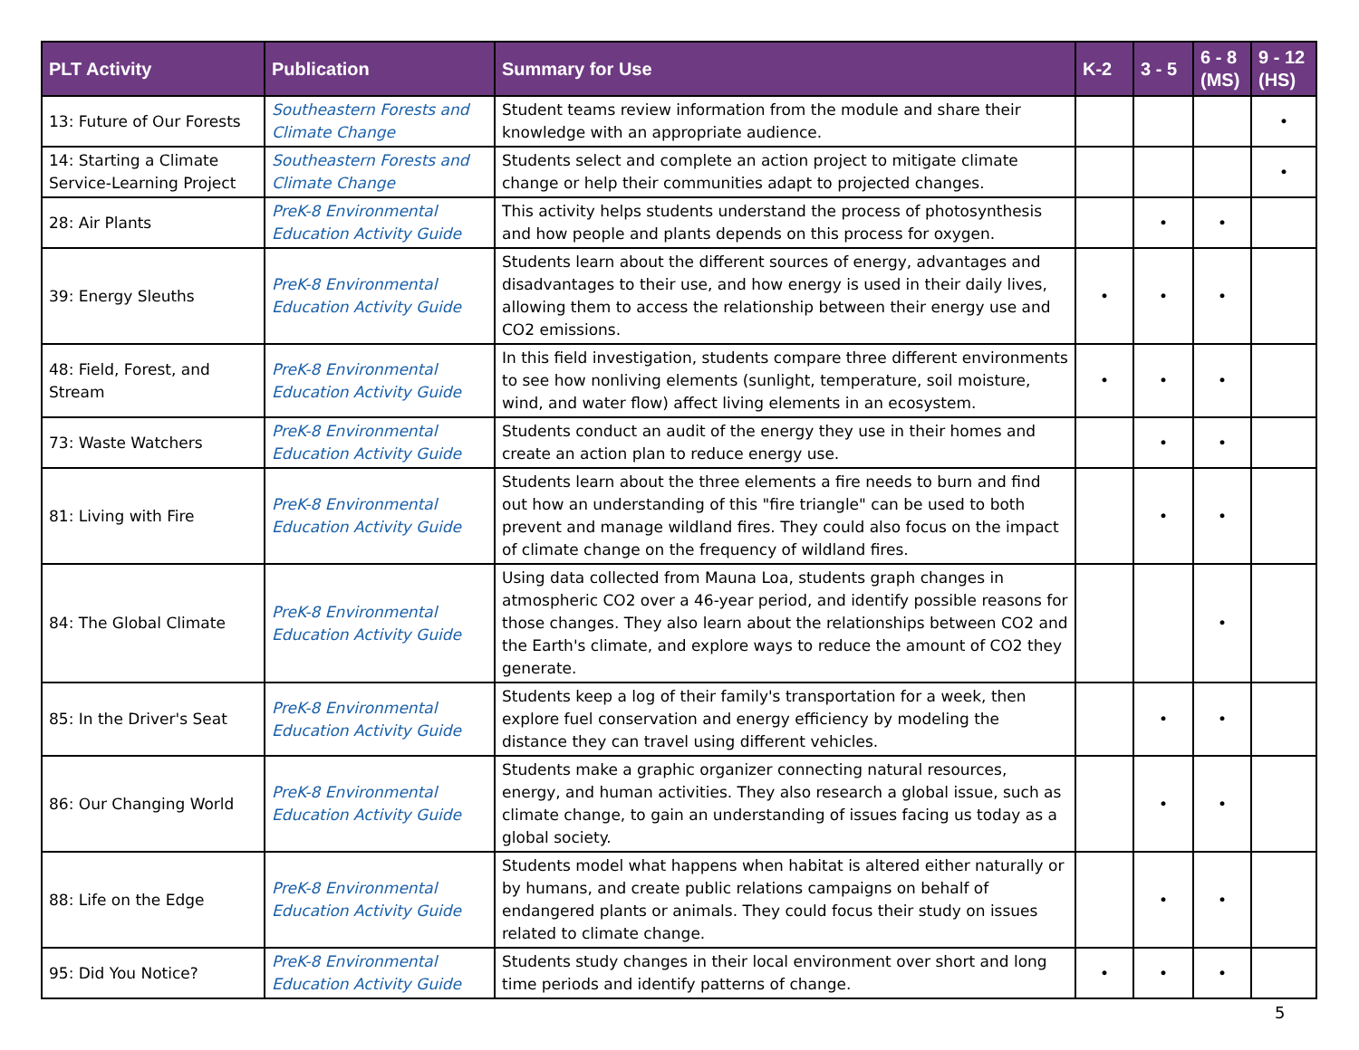| PLT Activity | Publication | Summary for Use | K-2 | 3 - 5 | 6 - 8 (MS) | 9 - 12 (HS) |
| --- | --- | --- | --- | --- | --- | --- |
| 13: Future of Our Forests | Southeastern Forests and Climate Change | Student teams review information from the module and share their knowledge with an appropriate audience. | | | | • |
| 14: Starting a Climate Service-Learning Project | Southeastern Forests and Climate Change | Students select and complete an action project to mitigate climate change or help their communities adapt to projected changes. | | | | • |
| 28: Air Plants | PreK-8 Environmental Education Activity Guide | This activity helps students understand the process of photosynthesis and how people and plants depends on this process for oxygen. | | • | • | |
| 39: Energy Sleuths | PreK-8 Environmental Education Activity Guide | Students learn about the different sources of energy, advantages and disadvantages to their use, and how energy is used in their daily lives, allowing them to access the relationship between their energy use and CO2 emissions. | • | • | • | |
| 48: Field, Forest, and Stream | PreK-8 Environmental Education Activity Guide | In this field investigation, students compare three different environments to see how nonliving elements (sunlight, temperature, soil moisture, wind, and water flow) affect living elements in an ecosystem. | • | • | • | |
| 73: Waste Watchers | PreK-8 Environmental Education Activity Guide | Students conduct an audit of the energy they use in their homes and create an action plan to reduce energy use. | | • | • | |
| 81: Living with Fire | PreK-8 Environmental Education Activity Guide | Students learn about the three elements a fire needs to burn and find out how an understanding of this "fire triangle" can be used to both prevent and manage wildland fires. They could also focus on the impact of climate change on the frequency of wildland fires. | | • | • | |
| 84: The Global Climate | PreK-8 Environmental Education Activity Guide | Using data collected from Mauna Loa, students graph changes in atmospheric CO2 over a 46-year period, and identify possible reasons for those changes. They also learn about the relationships between CO2 and the Earth's climate, and explore ways to reduce the amount of CO2 they generate. | | | • | |
| 85: In the Driver's Seat | PreK-8 Environmental Education Activity Guide | Students keep a log of their family's transportation for a week, then explore fuel conservation and energy efficiency by modeling the distance they can travel using different vehicles. | | • | • | |
| 86: Our Changing World | PreK-8 Environmental Education Activity Guide | Students make a graphic organizer connecting natural resources, energy, and human activities. They also research a global issue, such as climate change, to gain an understanding of issues facing us today as a global society. | | • | • | |
| 88: Life on the Edge | PreK-8 Environmental Education Activity Guide | Students model what happens when habitat is altered either naturally or by humans, and create public relations campaigns on behalf of endangered plants or animals. They could focus their study on issues related to climate change. | | • | • | |
| 95: Did You Notice? | PreK-8 Environmental Education Activity Guide | Students study changes in their local environment over short and long time periods and identify patterns of change. | • | • | • | |
5